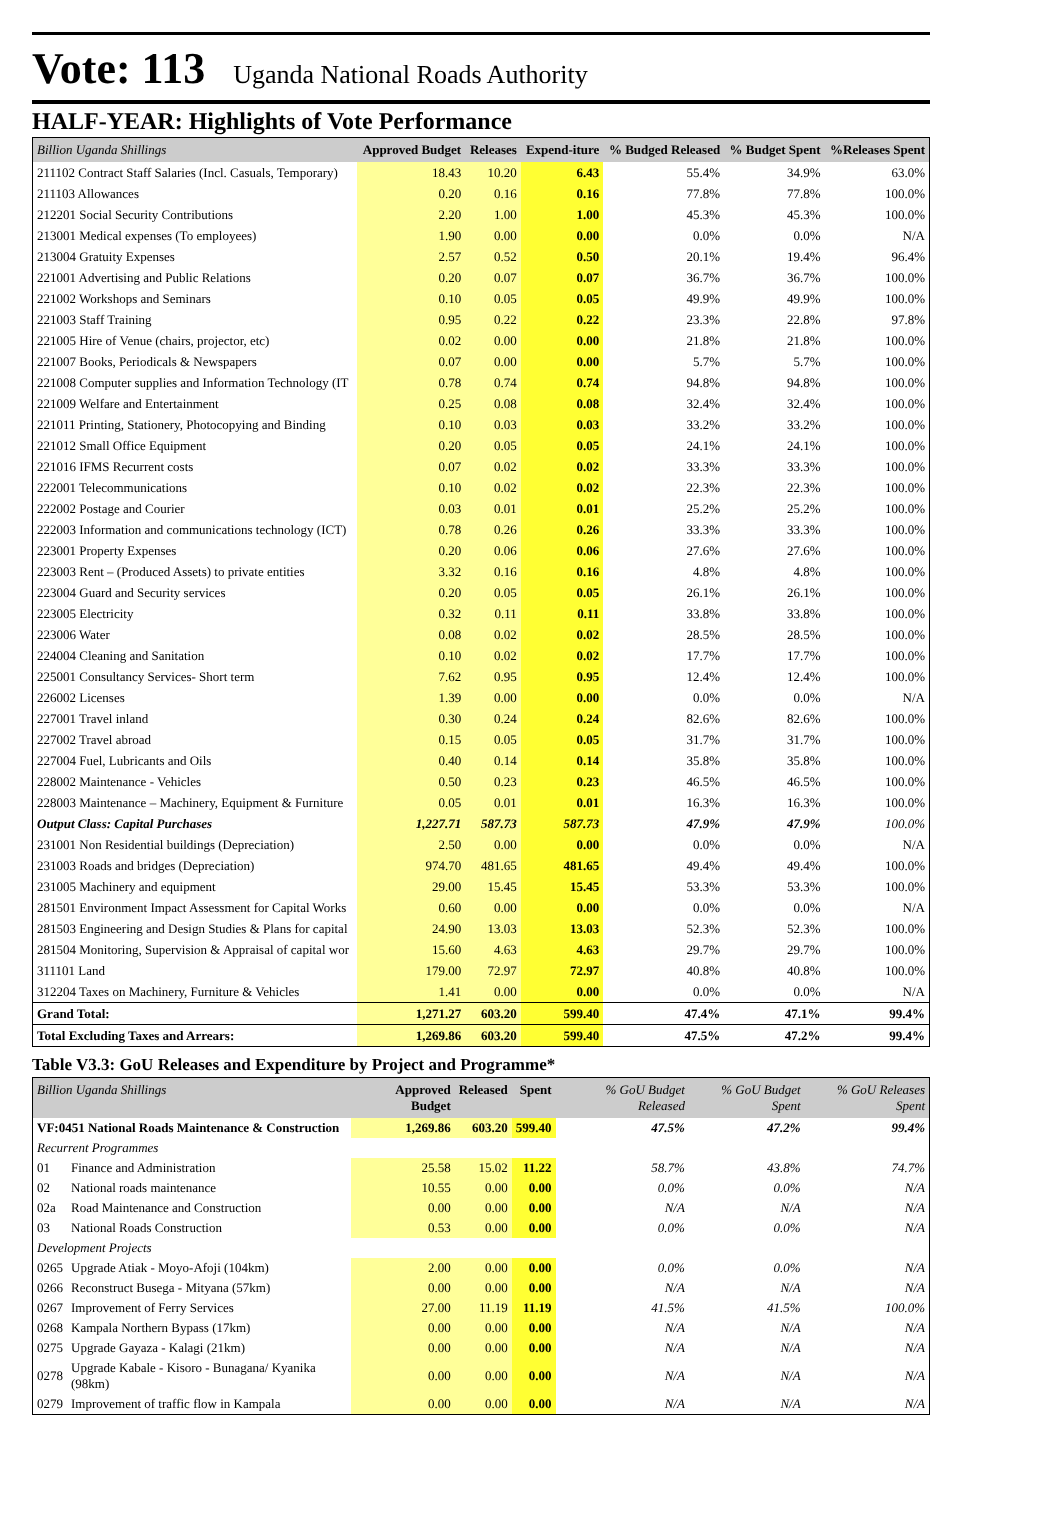Vote: 113 Uganda National Roads Authority
HALF-YEAR: Highlights of Vote Performance
| Billion Uganda Shillings | Approved Budget | Releases | Expend-iture | % Budged Released | % Budget Spent | %Releases Spent |
| --- | --- | --- | --- | --- | --- | --- |
| 211102 Contract Staff Salaries (Incl. Casuals, Temporary) | 18.43 | 10.20 | 6.43 | 55.4% | 34.9% | 63.0% |
| 211103 Allowances | 0.20 | 0.16 | 0.16 | 77.8% | 77.8% | 100.0% |
| 212201 Social Security Contributions | 2.20 | 1.00 | 1.00 | 45.3% | 45.3% | 100.0% |
| 213001 Medical expenses (To employees) | 1.90 | 0.00 | 0.00 | 0.0% | 0.0% | N/A |
| 213004 Gratuity Expenses | 2.57 | 0.52 | 0.50 | 20.1% | 19.4% | 96.4% |
| 221001 Advertising and Public Relations | 0.20 | 0.07 | 0.07 | 36.7% | 36.7% | 100.0% |
| 221002 Workshops and Seminars | 0.10 | 0.05 | 0.05 | 49.9% | 49.9% | 100.0% |
| 221003 Staff Training | 0.95 | 0.22 | 0.22 | 23.3% | 22.8% | 97.8% |
| 221005 Hire of Venue (chairs, projector, etc) | 0.02 | 0.00 | 0.00 | 21.8% | 21.8% | 100.0% |
| 221007 Books, Periodicals & Newspapers | 0.07 | 0.00 | 0.00 | 5.7% | 5.7% | 100.0% |
| 221008 Computer supplies and Information Technology (IT | 0.78 | 0.74 | 0.74 | 94.8% | 94.8% | 100.0% |
| 221009 Welfare and Entertainment | 0.25 | 0.08 | 0.08 | 32.4% | 32.4% | 100.0% |
| 221011 Printing, Stationery, Photocopying and Binding | 0.10 | 0.03 | 0.03 | 33.2% | 33.2% | 100.0% |
| 221012 Small Office Equipment | 0.20 | 0.05 | 0.05 | 24.1% | 24.1% | 100.0% |
| 221016 IFMS Recurrent costs | 0.07 | 0.02 | 0.02 | 33.3% | 33.3% | 100.0% |
| 222001 Telecommunications | 0.10 | 0.02 | 0.02 | 22.3% | 22.3% | 100.0% |
| 222002 Postage and Courier | 0.03 | 0.01 | 0.01 | 25.2% | 25.2% | 100.0% |
| 222003 Information and communications technology (ICT) | 0.78 | 0.26 | 0.26 | 33.3% | 33.3% | 100.0% |
| 223001 Property Expenses | 0.20 | 0.06 | 0.06 | 27.6% | 27.6% | 100.0% |
| 223003 Rent – (Produced Assets) to private entities | 3.32 | 0.16 | 0.16 | 4.8% | 4.8% | 100.0% |
| 223004 Guard and Security services | 0.20 | 0.05 | 0.05 | 26.1% | 26.1% | 100.0% |
| 223005 Electricity | 0.32 | 0.11 | 0.11 | 33.8% | 33.8% | 100.0% |
| 223006 Water | 0.08 | 0.02 | 0.02 | 28.5% | 28.5% | 100.0% |
| 224004 Cleaning and Sanitation | 0.10 | 0.02 | 0.02 | 17.7% | 17.7% | 100.0% |
| 225001 Consultancy Services- Short term | 7.62 | 0.95 | 0.95 | 12.4% | 12.4% | 100.0% |
| 226002 Licenses | 1.39 | 0.00 | 0.00 | 0.0% | 0.0% | N/A |
| 227001 Travel inland | 0.30 | 0.24 | 0.24 | 82.6% | 82.6% | 100.0% |
| 227002 Travel abroad | 0.15 | 0.05 | 0.05 | 31.7% | 31.7% | 100.0% |
| 227004 Fuel, Lubricants and Oils | 0.40 | 0.14 | 0.14 | 35.8% | 35.8% | 100.0% |
| 228002 Maintenance - Vehicles | 0.50 | 0.23 | 0.23 | 46.5% | 46.5% | 100.0% |
| 228003 Maintenance – Machinery, Equipment & Furniture | 0.05 | 0.01 | 0.01 | 16.3% | 16.3% | 100.0% |
| Output Class: Capital Purchases | 1,227.71 | 587.73 | 587.73 | 47.9% | 47.9% | 100.0% |
| 231001 Non Residential buildings (Depreciation) | 2.50 | 0.00 | 0.00 | 0.0% | 0.0% | N/A |
| 231003 Roads and bridges (Depreciation) | 974.70 | 481.65 | 481.65 | 49.4% | 49.4% | 100.0% |
| 231005 Machinery and equipment | 29.00 | 15.45 | 15.45 | 53.3% | 53.3% | 100.0% |
| 281501 Environment Impact Assessment for Capital Works | 0.60 | 0.00 | 0.00 | 0.0% | 0.0% | N/A |
| 281503 Engineering and Design Studies & Plans for capital | 24.90 | 13.03 | 13.03 | 52.3% | 52.3% | 100.0% |
| 281504 Monitoring, Supervision & Appraisal of capital wor | 15.60 | 4.63 | 4.63 | 29.7% | 29.7% | 100.0% |
| 311101 Land | 179.00 | 72.97 | 72.97 | 40.8% | 40.8% | 100.0% |
| 312204 Taxes on Machinery, Furniture & Vehicles | 1.41 | 0.00 | 0.00 | 0.0% | 0.0% | N/A |
| Grand Total: | 1,271.27 | 603.20 | 599.40 | 47.4% | 47.1% | 99.4% |
| Total Excluding Taxes and Arrears: | 1,269.86 | 603.20 | 599.40 | 47.5% | 47.2% | 99.4% |
Table V3.3: GoU Releases and Expenditure by Project and Programme*
| Billion Uganda Shillings | | Approved Budget | Released | Spent | % GoU Budget Released | % GoU Budget Spent | % GoU Releases Spent |
| --- | --- | --- | --- | --- | --- | --- | --- |
| VF:0451 National Roads Maintenance & Construction | | 1,269.86 | 603.20 | 599.40 | 47.5% | 47.2% | 99.4% |
| Recurrent Programmes | | | | | | | |
| 01 | Finance and Administration | 25.58 | 15.02 | 11.22 | 58.7% | 43.8% | 74.7% |
| 02 | National roads maintenance | 10.55 | 0.00 | 0.00 | 0.0% | 0.0% | N/A |
| 02a | Road Maintenance and Construction | 0.00 | 0.00 | 0.00 | N/A | N/A | N/A |
| 03 | National Roads Construction | 0.53 | 0.00 | 0.00 | 0.0% | 0.0% | N/A |
| Development Projects | | | | | | | |
| 0265 | Upgrade Atiak - Moyo-Afoji (104km) | 2.00 | 0.00 | 0.00 | 0.0% | 0.0% | N/A |
| 0266 | Reconstruct Busega - Mityana (57km) | 0.00 | 0.00 | 0.00 | N/A | N/A | N/A |
| 0267 | Improvement of Ferry Services | 27.00 | 11.19 | 11.19 | 41.5% | 41.5% | 100.0% |
| 0268 | Kampala Northern Bypass (17km) | 0.00 | 0.00 | 0.00 | N/A | N/A | N/A |
| 0275 | Upgrade Gayaza - Kalagi (21km) | 0.00 | 0.00 | 0.00 | N/A | N/A | N/A |
| 0278 | Upgrade Kabale - Kisoro - Bunagana/ Kyanika (98km) | 0.00 | 0.00 | 0.00 | N/A | N/A | N/A |
| 0279 | Improvement of traffic flow in Kampala | 0.00 | 0.00 | 0.00 | N/A | N/A | N/A |